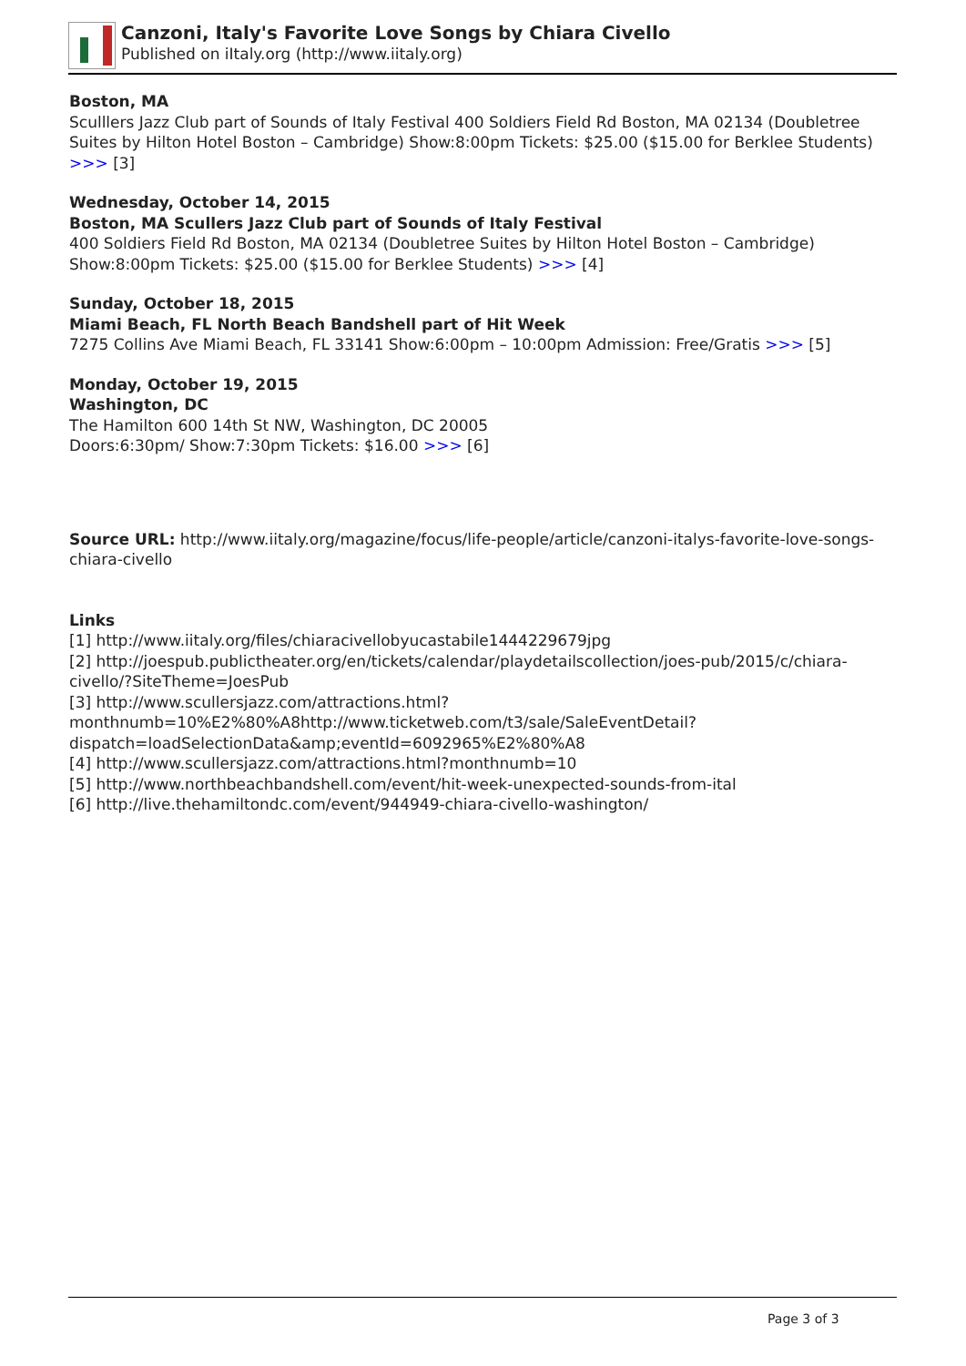Canzoni, Italy's Favorite Love Songs by Chiara Civello
Published on iItaly.org (http://www.iitaly.org)
Boston, MA
Sculllers Jazz Club part of Sounds of Italy Festival 400 Soldiers Field Rd Boston, MA 02134 (Doubletree Suites by Hilton Hotel Boston – Cambridge) Show:8:00pm Tickets: $25.00 ($15.00 for Berklee Students) >>> [3]
Wednesday, October 14, 2015
Boston, MA Scullers Jazz Club part of Sounds of Italy Festival
400 Soldiers Field Rd Boston, MA 02134 (Doubletree Suites by Hilton Hotel Boston – Cambridge) Show:8:00pm Tickets: $25.00 ($15.00 for Berklee Students) >>> [4]
Sunday, October 18, 2015
Miami Beach, FL North Beach Bandshell part of Hit Week
7275 Collins Ave Miami Beach, FL 33141 Show:6:00pm – 10:00pm Admission: Free/Gratis >>> [5]
Monday, October 19, 2015
Washington, DC
The Hamilton 600 14th St NW, Washington, DC 20005
Doors:6:30pm/ Show:7:30pm Tickets: $16.00 >>> [6]
Source URL: http://www.iitaly.org/magazine/focus/life-people/article/canzoni-italys-favorite-love-songs-chiara-civello
Links
[1] http://www.iitaly.org/files/chiaracivellobyucastabile1444229679jpg
[2] http://joespub.publictheater.org/en/tickets/calendar/playdetailscollection/joes-pub/2015/c/chiara-civello/?SiteTheme=JoesPub
[3] http://www.scullersjazz.com/attractions.html?monthnumb=10%E2%80%A8http://www.ticketweb.com/t3/sale/SaleEventDetail?dispatch=loadSelectionData&amp;eventId=6092965%E2%80%A8
[4] http://www.scullersjazz.com/attractions.html?monthnumb=10
[5] http://www.northbeachbandshell.com/event/hit-week-unexpected-sounds-from-ital
[6] http://live.thehamiltondc.com/event/944949-chiara-civello-washington/
Page 3 of 3